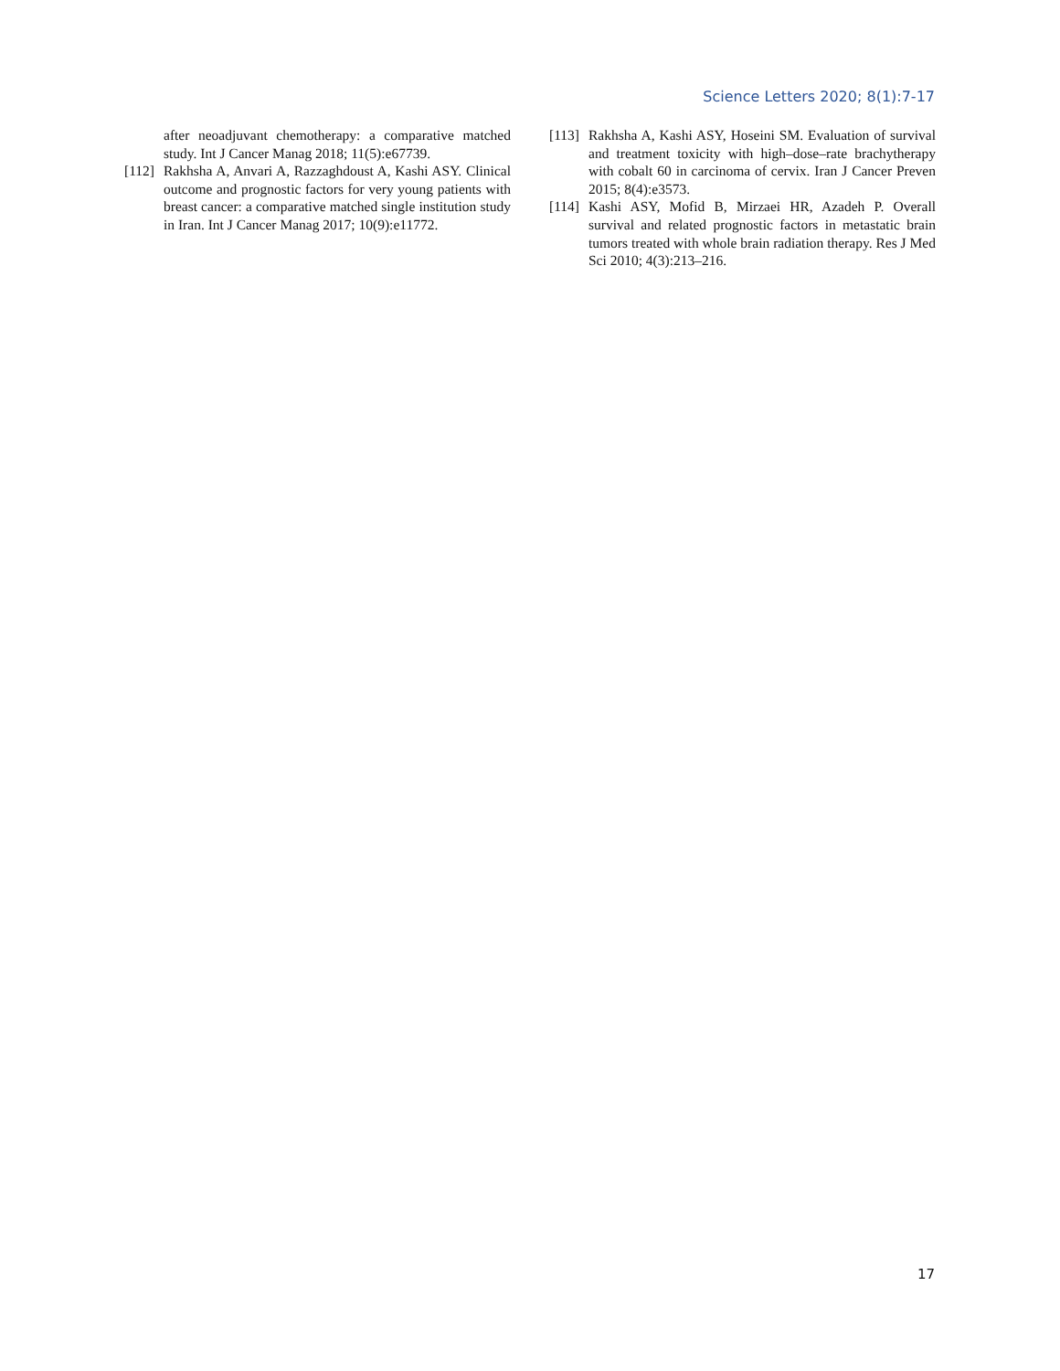Science Letters 2020; 8(1):7-17
after neoadjuvant chemotherapy: a comparative matched study. Int J Cancer Manag 2018; 11(5):e67739.
[112] Rakhsha A, Anvari A, Razzaghdoust A, Kashi ASY. Clinical outcome and prognostic factors for very young patients with breast cancer: a comparative matched single institution study in Iran. Int J Cancer Manag 2017; 10(9):e11772.
[113] Rakhsha A, Kashi ASY, Hoseini SM. Evaluation of survival and treatment toxicity with high–dose–rate brachytherapy with cobalt 60 in carcinoma of cervix. Iran J Cancer Preven 2015; 8(4):e3573.
[114] Kashi ASY, Mofid B, Mirzaei HR, Azadeh P. Overall survival and related prognostic factors in metastatic brain tumors treated with whole brain radiation therapy. Res J Med Sci 2010; 4(3):213–216.
17